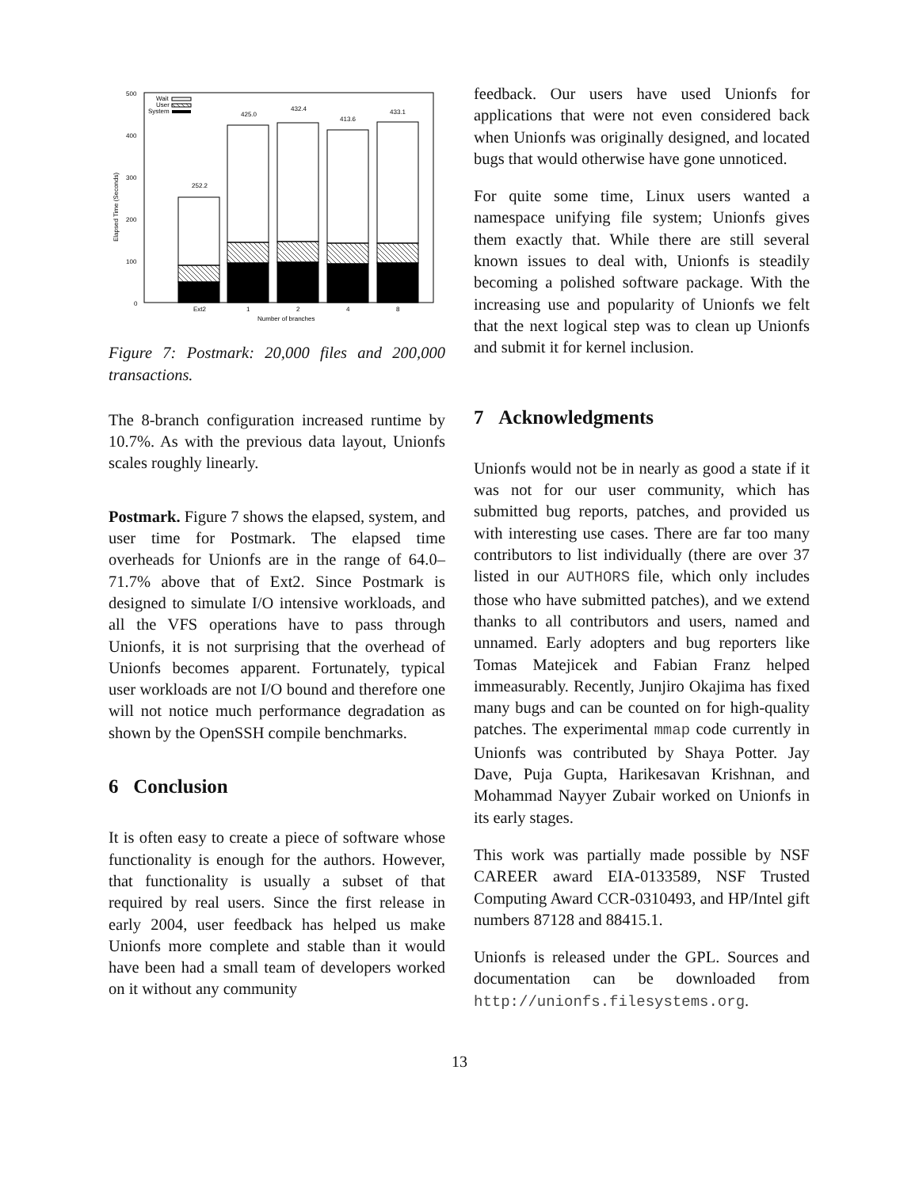500
400
300
200
100
0
Elapsed Time (Seconds)
Wait
User
System
252.2
425.0
432.4
413.6
433.1
Ext2
1
2
4
8
Number of branches
Figure 7: Postmark: 20,000 files and 200,000 transactions.
The 8-branch configuration increased runtime by 10.7%. As with the previous data layout, Unionfs scales roughly linearly.
Postmark. Figure 7 shows the elapsed, system, and user time for Postmark. The elapsed time overheads for Unionfs are in the range of 64.0–71.7% above that of Ext2. Since Postmark is designed to simulate I/O intensive workloads, and all the VFS operations have to pass through Unionfs, it is not surprising that the overhead of Unionfs becomes apparent. Fortunately, typical user workloads are not I/O bound and therefore one will not notice much performance degradation as shown by the OpenSSH compile benchmarks.
6 Conclusion
It is often easy to create a piece of software whose functionality is enough for the authors. However, that functionality is usually a subset of that required by real users. Since the first release in early 2004, user feedback has helped us make Unionfs more complete and stable than it would have been had a small team of developers worked on it without any community
feedback. Our users have used Unionfs for applications that were not even considered back when Unionfs was originally designed, and located bugs that would otherwise have gone unnoticed.
For quite some time, Linux users wanted a namespace unifying file system; Unionfs gives them exactly that. While there are still several known issues to deal with, Unionfs is steadily becoming a polished software package. With the increasing use and popularity of Unionfs we felt that the next logical step was to clean up Unionfs and submit it for kernel inclusion.
7 Acknowledgments
Unionfs would not be in nearly as good a state if it was not for our user community, which has submitted bug reports, patches, and provided us with interesting use cases. There are far too many contributors to list individually (there are over 37 listed in our AUTHORS file, which only includes those who have submitted patches), and we extend thanks to all contributors and users, named and unnamed. Early adopters and bug reporters like Tomas Matejicek and Fabian Franz helped immeasurably. Recently, Junjiro Okajima has fixed many bugs and can be counted on for high-quality patches. The experimental mmap code currently in Unionfs was contributed by Shaya Potter. Jay Dave, Puja Gupta, Harikesavan Krishnan, and Mohammad Nayyer Zubair worked on Unionfs in its early stages.
This work was partially made possible by NSF CAREER award EIA-0133589, NSF Trusted Computing Award CCR-0310493, and HP/Intel gift numbers 87128 and 88415.1.
Unionfs is released under the GPL. Sources and documentation can be downloaded from http://unionfs.filesystems.org.
13